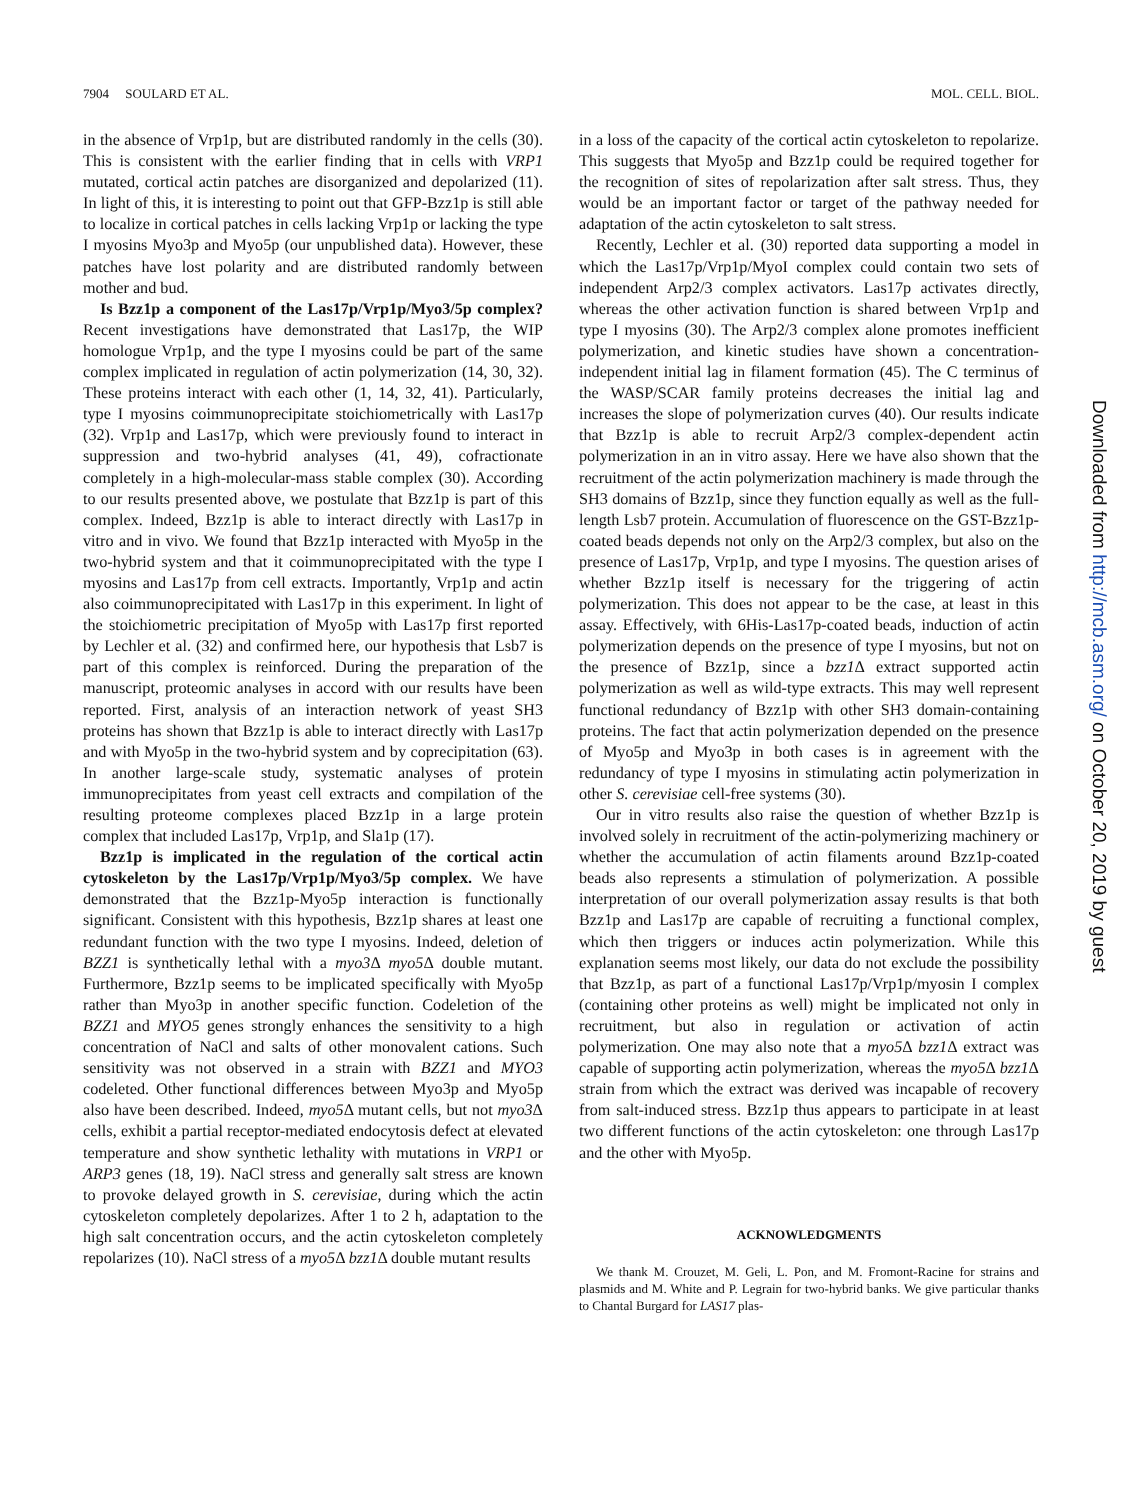7904 SOULARD ET AL. MOL. CELL. BIOL.
in the absence of Vrp1p, but are distributed randomly in the cells (30). This is consistent with the earlier finding that in cells with VRP1 mutated, cortical actin patches are disorganized and depolarized (11). In light of this, it is interesting to point out that GFP-Bzz1p is still able to localize in cortical patches in cells lacking Vrp1p or lacking the type I myosins Myo3p and Myo5p (our unpublished data). However, these patches have lost polarity and are distributed randomly between mother and bud.
Is Bzz1p a component of the Las17p/Vrp1p/Myo3/5p complex? Recent investigations have demonstrated that Las17p, the WIP homologue Vrp1p, and the type I myosins could be part of the same complex implicated in regulation of actin polymerization (14, 30, 32). These proteins interact with each other (1, 14, 32, 41). Particularly, type I myosins coimmunoprecipitate stoichiometrically with Las17p (32). Vrp1p and Las17p, which were previously found to interact in suppression and two-hybrid analyses (41, 49), cofractionate completely in a high-molecular-mass stable complex (30). According to our results presented above, we postulate that Bzz1p is part of this complex. Indeed, Bzz1p is able to interact directly with Las17p in vitro and in vivo. We found that Bzz1p interacted with Myo5p in the two-hybrid system and that it coimmunoprecipitated with the type I myosins and Las17p from cell extracts. Importantly, Vrp1p and actin also coimmunoprecipitated with Las17p in this experiment. In light of the stoichiometric precipitation of Myo5p with Las17p first reported by Lechler et al. (32) and confirmed here, our hypothesis that Lsb7 is part of this complex is reinforced. During the preparation of the manuscript, proteomic analyses in accord with our results have been reported. First, analysis of an interaction network of yeast SH3 proteins has shown that Bzz1p is able to interact directly with Las17p and with Myo5p in the two-hybrid system and by coprecipitation (63). In another large-scale study, systematic analyses of protein immunoprecipitates from yeast cell extracts and compilation of the resulting proteome complexes placed Bzz1p in a large protein complex that included Las17p, Vrp1p, and Sla1p (17).
Bzz1p is implicated in the regulation of the cortical actin cytoskeleton by the Las17p/Vrp1p/Myo3/5p complex. We have demonstrated that the Bzz1p-Myo5p interaction is functionally significant. Consistent with this hypothesis, Bzz1p shares at least one redundant function with the two type I myosins. Indeed, deletion of BZZ1 is synthetically lethal with a myo3 Δ myo5 Δ double mutant. Furthermore, Bzz1p seems to be implicated specifically with Myo5p rather than Myo3p in another specific function. Codeletion of the BZZ1 and MYO5 genes strongly enhances the sensitivity to a high concentration of NaCl and salts of other monovalent cations. Such sensitivity was not observed in a strain with BZZ1 and MYO3 codeleted. Other functional differences between Myo3p and Myo5p also have been described. Indeed, myo5 Δ mutant cells, but not myo3 Δ cells, exhibit a partial receptor-mediated endocytosis defect at elevated temperature and show synthetic lethality with mutations in VRP1 or ARP3 genes (18, 19). NaCl stress and generally salt stress are known to provoke delayed growth in S. cerevisiae, during which the actin cytoskeleton completely depolarizes. After 1 to 2 h, adaptation to the high salt concentration occurs, and the actin cytoskeleton completely repolarizes (10). NaCl stress of a myo5 Δ bzz1 Δ double mutant results
in a loss of the capacity of the cortical actin cytoskeleton to repolarize. This suggests that Myo5p and Bzz1p could be required together for the recognition of sites of repolarization after salt stress. Thus, they would be an important factor or target of the pathway needed for adaptation of the actin cytoskeleton to salt stress.
Recently, Lechler et al. (30) reported data supporting a model in which the Las17p/Vrp1p/MyoI complex could contain two sets of independent Arp2/3 complex activators. Las17p activates directly, whereas the other activation function is shared between Vrp1p and type I myosins (30). The Arp2/3 complex alone promotes inefficient polymerization, and kinetic studies have shown a concentration-independent initial lag in filament formation (45). The C terminus of the WASP/SCAR family proteins decreases the initial lag and increases the slope of polymerization curves (40). Our results indicate that Bzz1p is able to recruit Arp2/3 complex-dependent actin polymerization in an in vitro assay. Here we have also shown that the recruitment of the actin polymerization machinery is made through the SH3 domains of Bzz1p, since they function equally as well as the full-length Lsb7 protein. Accumulation of fluorescence on the GST-Bzz1p-coated beads depends not only on the Arp2/3 complex, but also on the presence of Las17p, Vrp1p, and type I myosins. The question arises of whether Bzz1p itself is necessary for the triggering of actin polymerization. This does not appear to be the case, at least in this assay. Effectively, with 6His-Las17p-coated beads, induction of actin polymerization depends on the presence of type I myosins, but not on the presence of Bzz1p, since a bzz1 Δ extract supported actin polymerization as well as wild-type extracts. This may well represent functional redundancy of Bzz1p with other SH3 domain-containing proteins. The fact that actin polymerization depended on the presence of Myo5p and Myo3p in both cases is in agreement with the redundancy of type I myosins in stimulating actin polymerization in other S. cerevisiae cell-free systems (30).
Our in vitro results also raise the question of whether Bzz1p is involved solely in recruitment of the actin-polymerizing machinery or whether the accumulation of actin filaments around Bzz1p-coated beads also represents a stimulation of polymerization. A possible interpretation of our overall polymerization assay results is that both Bzz1p and Las17p are capable of recruiting a functional complex, which then triggers or induces actin polymerization. While this explanation seems most likely, our data do not exclude the possibility that Bzz1p, as part of a functional Las17p/Vrp1p/myosin I complex (containing other proteins as well) might be implicated not only in recruitment, but also in regulation or activation of actin polymerization. One may also note that a myo5 Δ bzz1 Δ extract was capable of supporting actin polymerization, whereas the myo5 Δ bzz1 Δ strain from which the extract was derived was incapable of recovery from salt-induced stress. Bzz1p thus appears to participate in at least two different functions of the actin cytoskeleton: one through Las17p and the other with Myo5p.
ACKNOWLEDGMENTS
We thank M. Crouzet, M. Geli, L. Pon, and M. Fromont-Racine for strains and plasmids and M. White and P. Legrain for two-hybrid banks. We give particular thanks to Chantal Burgard for LAS17 plas-
Downloaded from http://mcb.asm.org/ on October 20, 2019 by guest